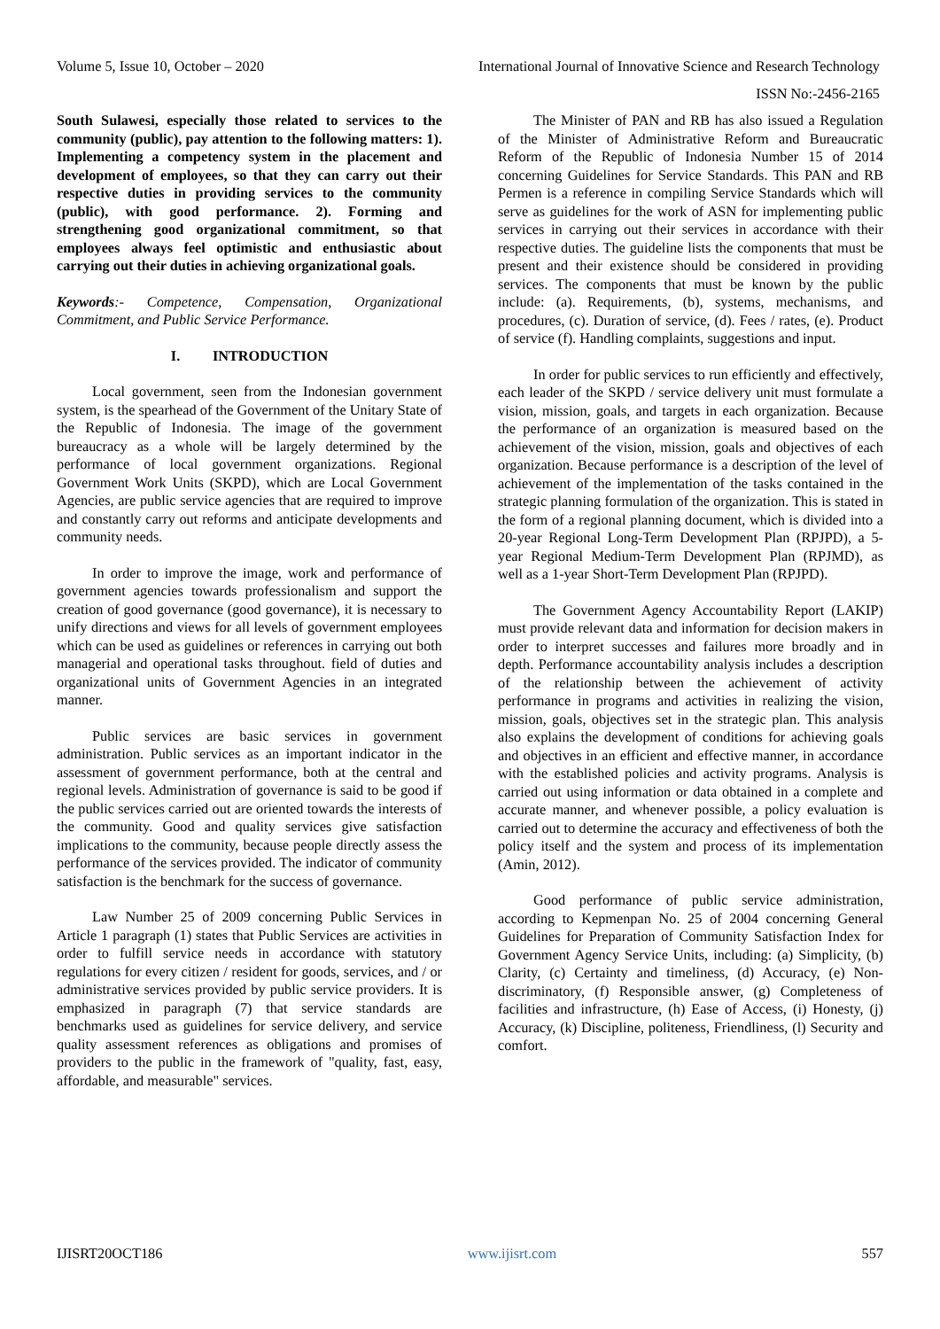Volume 5, Issue 10, October – 2020 International Journal of Innovative Science and Research Technology
ISSN No:-2456-2165
South Sulawesi, especially those related to services to the community (public), pay attention to the following matters: 1). Implementing a competency system in the placement and development of employees, so that they can carry out their respective duties in providing services to the community (public), with good performance. 2). Forming and strengthening good organizational commitment, so that employees always feel optimistic and enthusiastic about carrying out their duties in achieving organizational goals.
Keywords:- Competence, Compensation, Organizational Commitment, and Public Service Performance.
I. INTRODUCTION
Local government, seen from the Indonesian government system, is the spearhead of the Government of the Unitary State of the Republic of Indonesia. The image of the government bureaucracy as a whole will be largely determined by the performance of local government organizations. Regional Government Work Units (SKPD), which are Local Government Agencies, are public service agencies that are required to improve and constantly carry out reforms and anticipate developments and community needs.
In order to improve the image, work and performance of government agencies towards professionalism and support the creation of good governance (good governance), it is necessary to unify directions and views for all levels of government employees which can be used as guidelines or references in carrying out both managerial and operational tasks throughout. field of duties and organizational units of Government Agencies in an integrated manner.
Public services are basic services in government administration. Public services as an important indicator in the assessment of government performance, both at the central and regional levels. Administration of governance is said to be good if the public services carried out are oriented towards the interests of the community. Good and quality services give satisfaction implications to the community, because people directly assess the performance of the services provided. The indicator of community satisfaction is the benchmark for the success of governance.
Law Number 25 of 2009 concerning Public Services in Article 1 paragraph (1) states that Public Services are activities in order to fulfill service needs in accordance with statutory regulations for every citizen / resident for goods, services, and / or administrative services provided by public service providers. It is emphasized in paragraph (7) that service standards are benchmarks used as guidelines for service delivery, and service quality assessment references as obligations and promises of providers to the public in the framework of "quality, fast, easy, affordable, and measurable" services.
The Minister of PAN and RB has also issued a Regulation of the Minister of Administrative Reform and Bureaucratic Reform of the Republic of Indonesia Number 15 of 2014 concerning Guidelines for Service Standards. This PAN and RB Permen is a reference in compiling Service Standards which will serve as guidelines for the work of ASN for implementing public services in carrying out their services in accordance with their respective duties. The guideline lists the components that must be present and their existence should be considered in providing services. The components that must be known by the public include: (a). Requirements, (b), systems, mechanisms, and procedures, (c). Duration of service, (d). Fees / rates, (e). Product of service (f). Handling complaints, suggestions and input.
In order for public services to run efficiently and effectively, each leader of the SKPD / service delivery unit must formulate a vision, mission, goals, and targets in each organization. Because the performance of an organization is measured based on the achievement of the vision, mission, goals and objectives of each organization. Because performance is a description of the level of achievement of the implementation of the tasks contained in the strategic planning formulation of the organization. This is stated in the form of a regional planning document, which is divided into a 20-year Regional Long-Term Development Plan (RPJPD), a 5-year Regional Medium-Term Development Plan (RPJMD), as well as a 1-year Short-Term Development Plan (RPJPD).
The Government Agency Accountability Report (LAKIP) must provide relevant data and information for decision makers in order to interpret successes and failures more broadly and in depth. Performance accountability analysis includes a description of the relationship between the achievement of activity performance in programs and activities in realizing the vision, mission, goals, objectives set in the strategic plan. This analysis also explains the development of conditions for achieving goals and objectives in an efficient and effective manner, in accordance with the established policies and activity programs. Analysis is carried out using information or data obtained in a complete and accurate manner, and whenever possible, a policy evaluation is carried out to determine the accuracy and effectiveness of both the policy itself and the system and process of its implementation (Amin, 2012).
Good performance of public service administration, according to Kepmenpan No. 25 of 2004 concerning General Guidelines for Preparation of Community Satisfaction Index for Government Agency Service Units, including: (a) Simplicity, (b) Clarity, (c) Certainty and timeliness, (d) Accuracy, (e) Non-discriminatory, (f) Responsible answer, (g) Completeness of facilities and infrastructure, (h) Ease of Access, (i) Honesty, (j) Accuracy, (k) Discipline, politeness, Friendliness, (l) Security and comfort.
IJISRT20OCT186 www.ijisrt.com 557